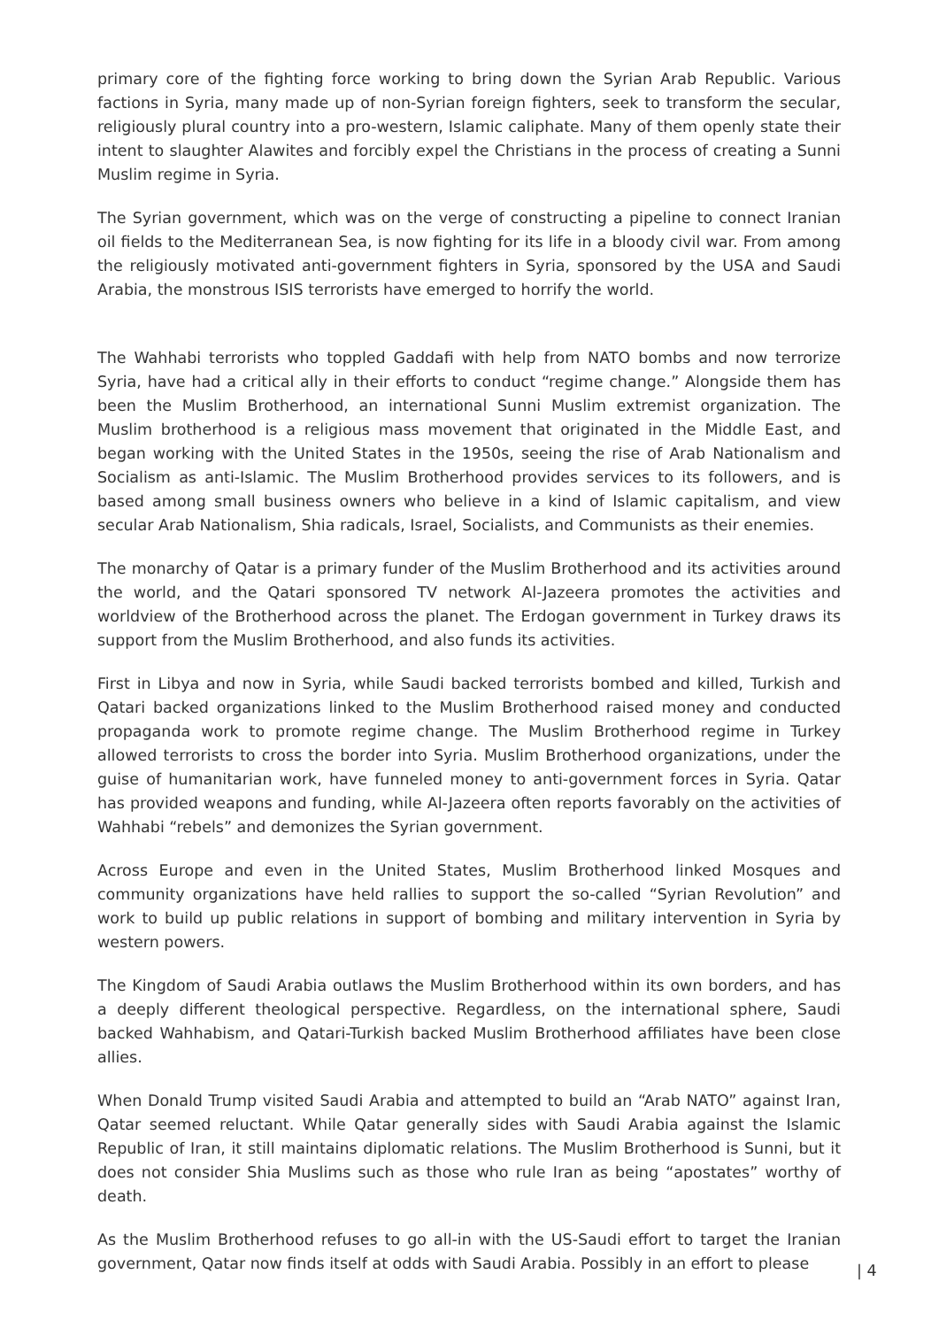primary core of the fighting force working to bring down the Syrian Arab Republic. Various factions in Syria, many made up of non-Syrian foreign fighters, seek to transform the secular, religiously plural country into a pro-western, Islamic caliphate. Many of them openly state their intent to slaughter Alawites and forcibly expel the Christians in the process of creating a Sunni Muslim regime in Syria.
The Syrian government, which was on the verge of constructing a pipeline to connect Iranian oil fields to the Mediterranean Sea, is now fighting for its life in a bloody civil war. From among the religiously motivated anti-government fighters in Syria, sponsored by the USA and Saudi Arabia, the monstrous ISIS terrorists have emerged to horrify the world.
The Wahhabi terrorists who toppled Gaddafi with help from NATO bombs and now terrorize Syria, have had a critical ally in their efforts to conduct “regime change.” Alongside them has been the Muslim Brotherhood, an international Sunni Muslim extremist organization. The Muslim brotherhood is a religious mass movement that originated in the Middle East, and began working with the United States in the 1950s, seeing the rise of Arab Nationalism and Socialism as anti-Islamic. The Muslim Brotherhood provides services to its followers, and is based among small business owners who believe in a kind of Islamic capitalism, and view secular Arab Nationalism, Shia radicals, Israel, Socialists, and Communists as their enemies.
The monarchy of Qatar is a primary funder of the Muslim Brotherhood and its activities around the world, and the Qatari sponsored TV network Al-Jazeera promotes the activities and worldview of the Brotherhood across the planet. The Erdogan government in Turkey draws its support from the Muslim Brotherhood, and also funds its activities.
First in Libya and now in Syria, while Saudi backed terrorists bombed and killed, Turkish and Qatari backed organizations linked to the Muslim Brotherhood raised money and conducted propaganda work to promote regime change. The Muslim Brotherhood regime in Turkey allowed terrorists to cross the border into Syria. Muslim Brotherhood organizations, under the guise of humanitarian work, have funneled money to anti-government forces in Syria. Qatar has provided weapons and funding, while Al-Jazeera often reports favorably on the activities of Wahhabi “rebels” and demonizes the Syrian government.
Across Europe and even in the United States, Muslim Brotherhood linked Mosques and community organizations have held rallies to support the so-called “Syrian Revolution” and work to build up public relations in support of bombing and military intervention in Syria by western powers.
The Kingdom of Saudi Arabia outlaws the Muslim Brotherhood within its own borders, and has a deeply different theological perspective. Regardless, on the international sphere, Saudi backed Wahhabism, and Qatari-Turkish backed Muslim Brotherhood affiliates have been close allies.
When Donald Trump visited Saudi Arabia and attempted to build an “Arab NATO” against Iran, Qatar seemed reluctant. While Qatar generally sides with Saudi Arabia against the Islamic Republic of Iran, it still maintains diplomatic relations. The Muslim Brotherhood is Sunni, but it does not consider Shia Muslims such as those who rule Iran as being “apostates” worthy of death.
As the Muslim Brotherhood refuses to go all-in with the US-Saudi effort to target the Iranian government, Qatar now finds itself at odds with Saudi Arabia. Possibly in an effort to please
| 4